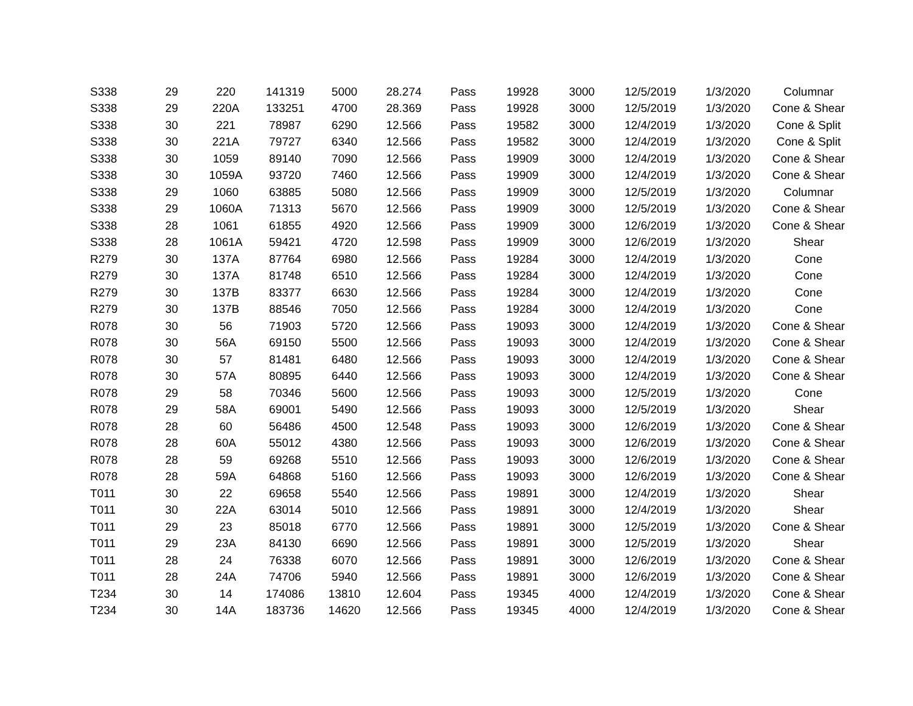| S338 | 29 | 220 | 141319 | 5000 | 28.274 | Pass | 19928 | 3000 | 12/5/2019 | 1/3/2020 | Columnar |
| S338 | 29 | 220A | 133251 | 4700 | 28.369 | Pass | 19928 | 3000 | 12/5/2019 | 1/3/2020 | Cone & Shear |
| S338 | 30 | 221 | 78987 | 6290 | 12.566 | Pass | 19582 | 3000 | 12/4/2019 | 1/3/2020 | Cone & Split |
| S338 | 30 | 221A | 79727 | 6340 | 12.566 | Pass | 19582 | 3000 | 12/4/2019 | 1/3/2020 | Cone & Split |
| S338 | 30 | 1059 | 89140 | 7090 | 12.566 | Pass | 19909 | 3000 | 12/4/2019 | 1/3/2020 | Cone & Shear |
| S338 | 30 | 1059A | 93720 | 7460 | 12.566 | Pass | 19909 | 3000 | 12/4/2019 | 1/3/2020 | Cone & Shear |
| S338 | 29 | 1060 | 63885 | 5080 | 12.566 | Pass | 19909 | 3000 | 12/5/2019 | 1/3/2020 | Columnar |
| S338 | 29 | 1060A | 71313 | 5670 | 12.566 | Pass | 19909 | 3000 | 12/5/2019 | 1/3/2020 | Cone & Shear |
| S338 | 28 | 1061 | 61855 | 4920 | 12.566 | Pass | 19909 | 3000 | 12/6/2019 | 1/3/2020 | Cone & Shear |
| S338 | 28 | 1061A | 59421 | 4720 | 12.598 | Pass | 19909 | 3000 | 12/6/2019 | 1/3/2020 | Shear |
| R279 | 30 | 137A | 87764 | 6980 | 12.566 | Pass | 19284 | 3000 | 12/4/2019 | 1/3/2020 | Cone |
| R279 | 30 | 137A | 81748 | 6510 | 12.566 | Pass | 19284 | 3000 | 12/4/2019 | 1/3/2020 | Cone |
| R279 | 30 | 137B | 83377 | 6630 | 12.566 | Pass | 19284 | 3000 | 12/4/2019 | 1/3/2020 | Cone |
| R279 | 30 | 137B | 88546 | 7050 | 12.566 | Pass | 19284 | 3000 | 12/4/2019 | 1/3/2020 | Cone |
| R078 | 30 | 56 | 71903 | 5720 | 12.566 | Pass | 19093 | 3000 | 12/4/2019 | 1/3/2020 | Cone & Shear |
| R078 | 30 | 56A | 69150 | 5500 | 12.566 | Pass | 19093 | 3000 | 12/4/2019 | 1/3/2020 | Cone & Shear |
| R078 | 30 | 57 | 81481 | 6480 | 12.566 | Pass | 19093 | 3000 | 12/4/2019 | 1/3/2020 | Cone & Shear |
| R078 | 30 | 57A | 80895 | 6440 | 12.566 | Pass | 19093 | 3000 | 12/4/2019 | 1/3/2020 | Cone & Shear |
| R078 | 29 | 58 | 70346 | 5600 | 12.566 | Pass | 19093 | 3000 | 12/5/2019 | 1/3/2020 | Cone |
| R078 | 29 | 58A | 69001 | 5490 | 12.566 | Pass | 19093 | 3000 | 12/5/2019 | 1/3/2020 | Shear |
| R078 | 28 | 60 | 56486 | 4500 | 12.548 | Pass | 19093 | 3000 | 12/6/2019 | 1/3/2020 | Cone & Shear |
| R078 | 28 | 60A | 55012 | 4380 | 12.566 | Pass | 19093 | 3000 | 12/6/2019 | 1/3/2020 | Cone & Shear |
| R078 | 28 | 59 | 69268 | 5510 | 12.566 | Pass | 19093 | 3000 | 12/6/2019 | 1/3/2020 | Cone & Shear |
| R078 | 28 | 59A | 64868 | 5160 | 12.566 | Pass | 19093 | 3000 | 12/6/2019 | 1/3/2020 | Cone & Shear |
| T011 | 30 | 22 | 69658 | 5540 | 12.566 | Pass | 19891 | 3000 | 12/4/2019 | 1/3/2020 | Shear |
| T011 | 30 | 22A | 63014 | 5010 | 12.566 | Pass | 19891 | 3000 | 12/4/2019 | 1/3/2020 | Shear |
| T011 | 29 | 23 | 85018 | 6770 | 12.566 | Pass | 19891 | 3000 | 12/5/2019 | 1/3/2020 | Cone & Shear |
| T011 | 29 | 23A | 84130 | 6690 | 12.566 | Pass | 19891 | 3000 | 12/5/2019 | 1/3/2020 | Shear |
| T011 | 28 | 24 | 76338 | 6070 | 12.566 | Pass | 19891 | 3000 | 12/6/2019 | 1/3/2020 | Cone & Shear |
| T011 | 28 | 24A | 74706 | 5940 | 12.566 | Pass | 19891 | 3000 | 12/6/2019 | 1/3/2020 | Cone & Shear |
| T234 | 30 | 14 | 174086 | 13810 | 12.604 | Pass | 19345 | 4000 | 12/4/2019 | 1/3/2020 | Cone & Shear |
| T234 | 30 | 14A | 183736 | 14620 | 12.566 | Pass | 19345 | 4000 | 12/4/2019 | 1/3/2020 | Cone & Shear |